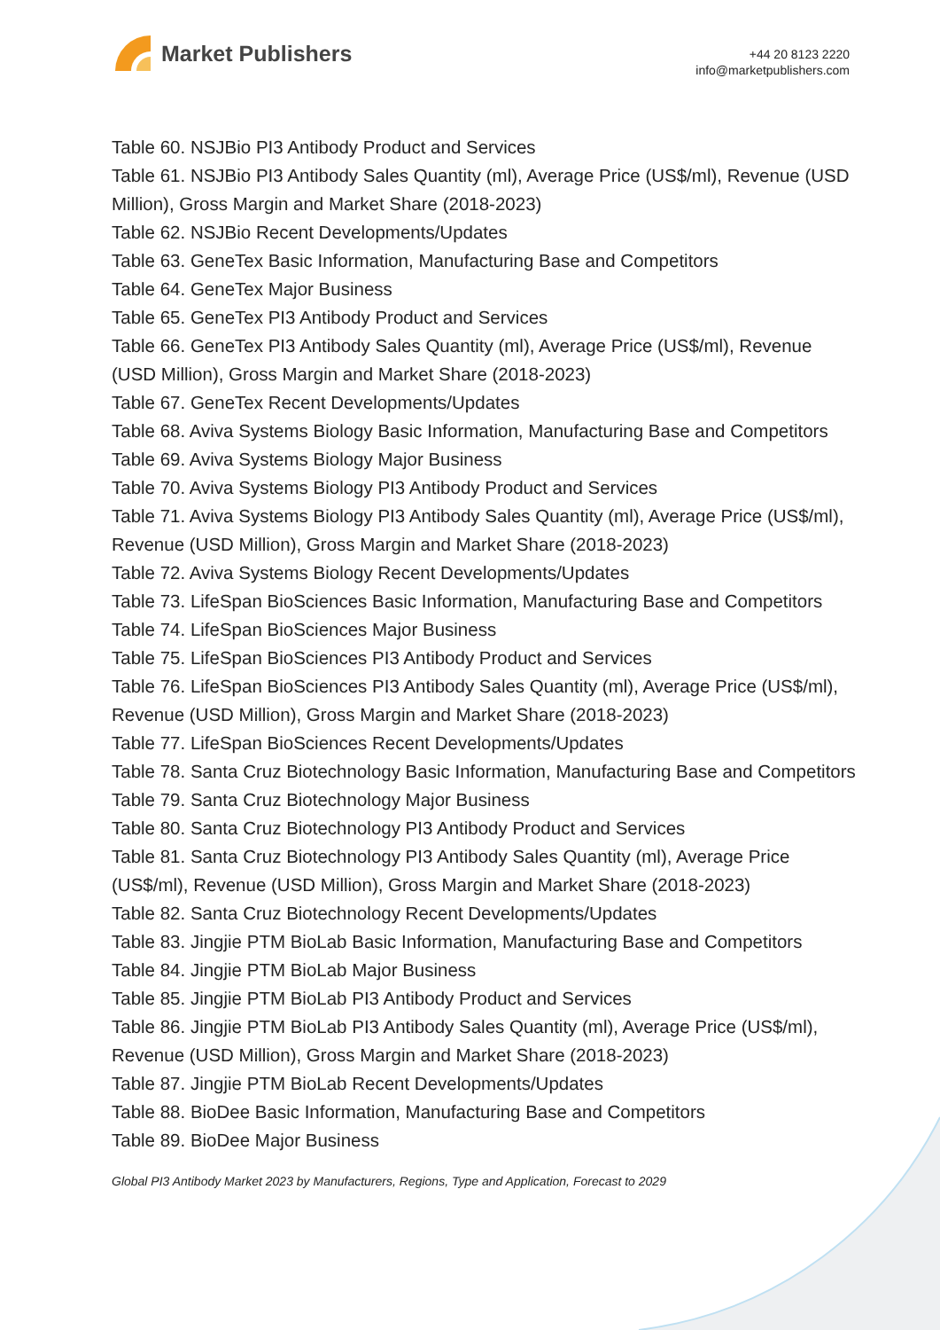Market Publishers
+44 20 8123 2220
info@marketpublishers.com
Table 60. NSJBio PI3 Antibody Product and Services
Table 61. NSJBio PI3 Antibody Sales Quantity (ml), Average Price (US$/ml), Revenue (USD Million), Gross Margin and Market Share (2018-2023)
Table 62. NSJBio Recent Developments/Updates
Table 63. GeneTex Basic Information, Manufacturing Base and Competitors
Table 64. GeneTex Major Business
Table 65. GeneTex PI3 Antibody Product and Services
Table 66. GeneTex PI3 Antibody Sales Quantity (ml), Average Price (US$/ml), Revenue (USD Million), Gross Margin and Market Share (2018-2023)
Table 67. GeneTex Recent Developments/Updates
Table 68. Aviva Systems Biology Basic Information, Manufacturing Base and Competitors
Table 69. Aviva Systems Biology Major Business
Table 70. Aviva Systems Biology PI3 Antibody Product and Services
Table 71. Aviva Systems Biology PI3 Antibody Sales Quantity (ml), Average Price (US$/ml), Revenue (USD Million), Gross Margin and Market Share (2018-2023)
Table 72. Aviva Systems Biology Recent Developments/Updates
Table 73. LifeSpan BioSciences Basic Information, Manufacturing Base and Competitors
Table 74. LifeSpan BioSciences Major Business
Table 75. LifeSpan BioSciences PI3 Antibody Product and Services
Table 76. LifeSpan BioSciences PI3 Antibody Sales Quantity (ml), Average Price (US$/ml), Revenue (USD Million), Gross Margin and Market Share (2018-2023)
Table 77. LifeSpan BioSciences Recent Developments/Updates
Table 78. Santa Cruz Biotechnology Basic Information, Manufacturing Base and Competitors
Table 79. Santa Cruz Biotechnology Major Business
Table 80. Santa Cruz Biotechnology PI3 Antibody Product and Services
Table 81. Santa Cruz Biotechnology PI3 Antibody Sales Quantity (ml), Average Price (US$/ml), Revenue (USD Million), Gross Margin and Market Share (2018-2023)
Table 82. Santa Cruz Biotechnology Recent Developments/Updates
Table 83. Jingjie PTM BioLab Basic Information, Manufacturing Base and Competitors
Table 84. Jingjie PTM BioLab Major Business
Table 85. Jingjie PTM BioLab PI3 Antibody Product and Services
Table 86. Jingjie PTM BioLab PI3 Antibody Sales Quantity (ml), Average Price (US$/ml), Revenue (USD Million), Gross Margin and Market Share (2018-2023)
Table 87. Jingjie PTM BioLab Recent Developments/Updates
Table 88. BioDee Basic Information, Manufacturing Base and Competitors
Table 89. BioDee Major Business
Global PI3 Antibody Market 2023 by Manufacturers, Regions, Type and Application, Forecast to 2029